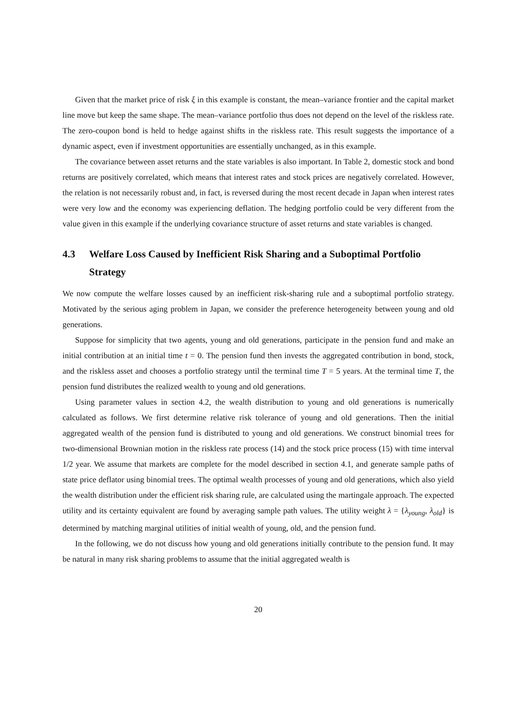Given that the market price of risk ξ in this example is constant, the mean–variance frontier and the capital market line move but keep the same shape. The mean–variance portfolio thus does not depend on the level of the riskless rate. The zero-coupon bond is held to hedge against shifts in the riskless rate. This result suggests the importance of a dynamic aspect, even if investment opportunities are essentially unchanged, as in this example.
The covariance between asset returns and the state variables is also important. In Table 2, domestic stock and bond returns are positively correlated, which means that interest rates and stock prices are negatively correlated. However, the relation is not necessarily robust and, in fact, is reversed during the most recent decade in Japan when interest rates were very low and the economy was experiencing deflation. The hedging portfolio could be very different from the value given in this example if the underlying covariance structure of asset returns and state variables is changed.
4.3 Welfare Loss Caused by Inefficient Risk Sharing and a Suboptimal Portfolio Strategy
We now compute the welfare losses caused by an inefficient risk-sharing rule and a suboptimal portfolio strategy. Motivated by the serious aging problem in Japan, we consider the preference heterogeneity between young and old generations.
Suppose for simplicity that two agents, young and old generations, participate in the pension fund and make an initial contribution at an initial time t = 0. The pension fund then invests the aggregated contribution in bond, stock, and the riskless asset and chooses a portfolio strategy until the terminal time T = 5 years. At the terminal time T, the pension fund distributes the realized wealth to young and old generations.
Using parameter values in section 4.2, the wealth distribution to young and old generations is numerically calculated as follows. We first determine relative risk tolerance of young and old generations. Then the initial aggregated wealth of the pension fund is distributed to young and old generations. We construct binomial trees for two-dimensional Brownian motion in the riskless rate process (14) and the stock price process (15) with time interval 1/2 year. We assume that markets are complete for the model described in section 4.1, and generate sample paths of state price deflator using binomial trees. The optimal wealth processes of young and old generations, which also yield the wealth distribution under the efficient risk sharing rule, are calculated using the martingale approach. The expected utility and its certainty equivalent are found by averaging sample path values. The utility weight λ = {λ<sub>young</sub>, λ<sub>old</sub>} is determined by matching marginal utilities of initial wealth of young, old, and the pension fund.
In the following, we do not discuss how young and old generations initially contribute to the pension fund. It may be natural in many risk sharing problems to assume that the initial aggregated wealth is
20